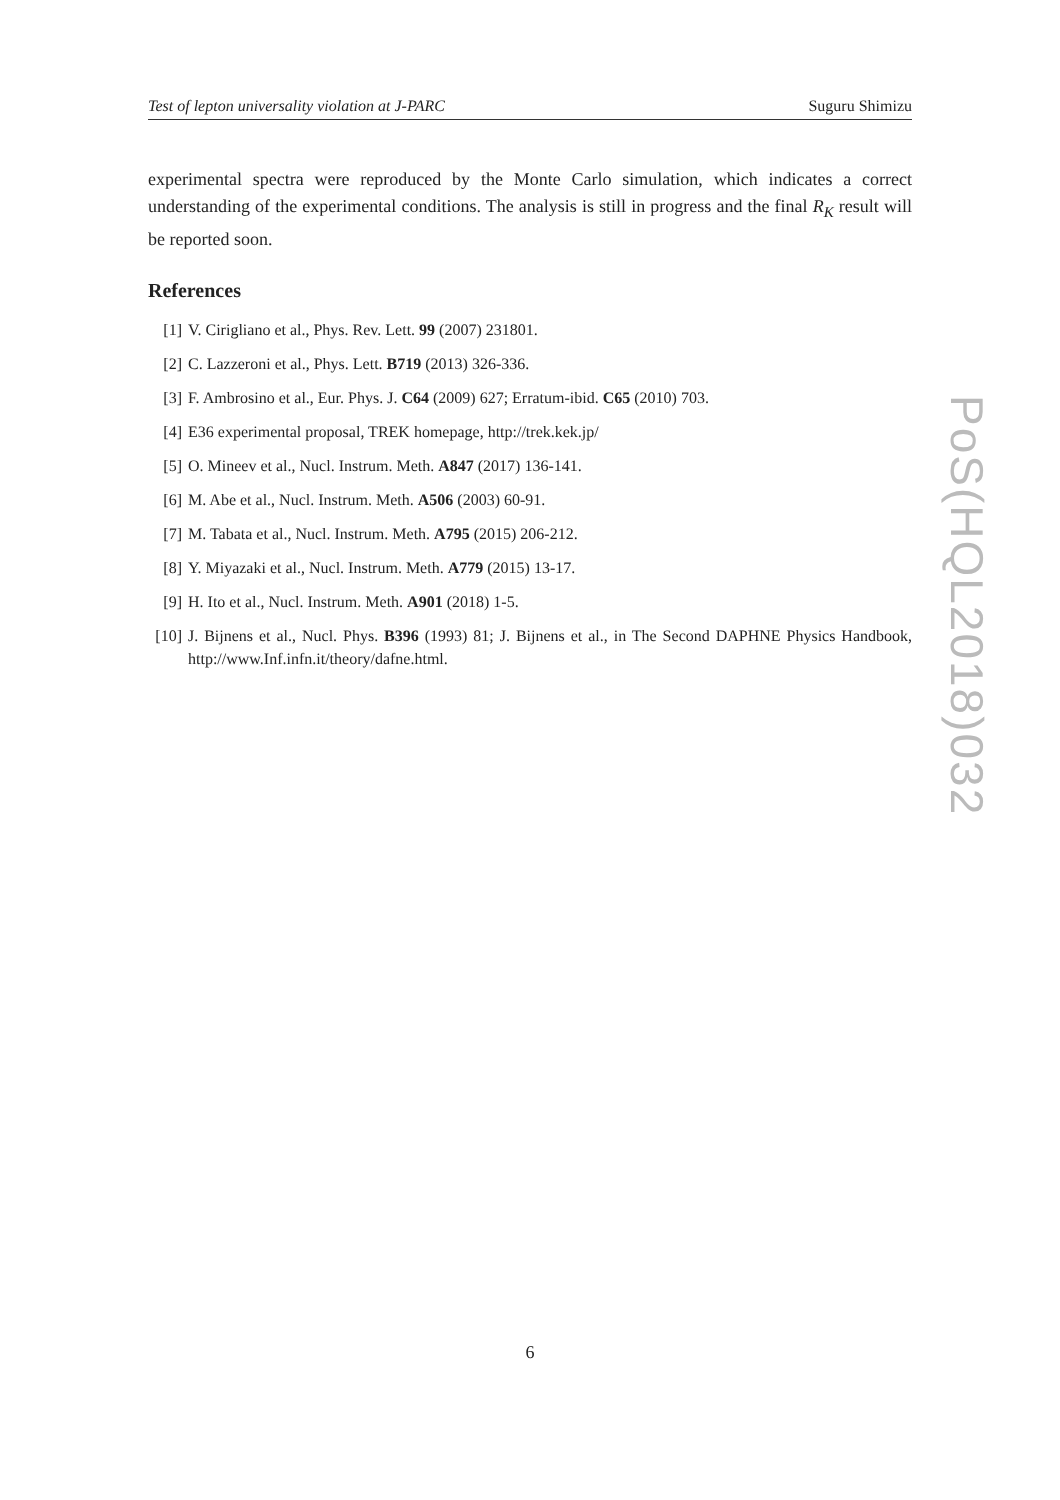Test of lepton universality violation at J-PARC Suguru Shimizu
experimental spectra were reproduced by the Monte Carlo simulation, which indicates a correct understanding of the experimental conditions. The analysis is still in progress and the final R<sub>K</sub> result will be reported soon.
References
[1] V. Cirigliano et al., Phys. Rev. Lett. 99 (2007) 231801.
[2] C. Lazzeroni et al., Phys. Lett. B719 (2013) 326-336.
[3] F. Ambrosino et al., Eur. Phys. J. C64 (2009) 627; Erratum-ibid. C65 (2010) 703.
[4] E36 experimental proposal, TREK homepage, http://trek.kek.jp/
[5] O. Mineev et al., Nucl. Instrum. Meth. A847 (2017) 136-141.
[6] M. Abe et al., Nucl. Instrum. Meth. A506 (2003) 60-91.
[7] M. Tabata et al., Nucl. Instrum. Meth. A795 (2015) 206-212.
[8] Y. Miyazaki et al., Nucl. Instrum. Meth. A779 (2015) 13-17.
[9] H. Ito et al., Nucl. Instrum. Meth. A901 (2018) 1-5.
[10] J. Bijnens et al., Nucl. Phys. B396 (1993) 81; J. Bijnens et al., in The Second DAPHNE Physics Handbook, http://www.Inf.infn.it/theory/dafne.html.
PoS(HQL2018)032
6